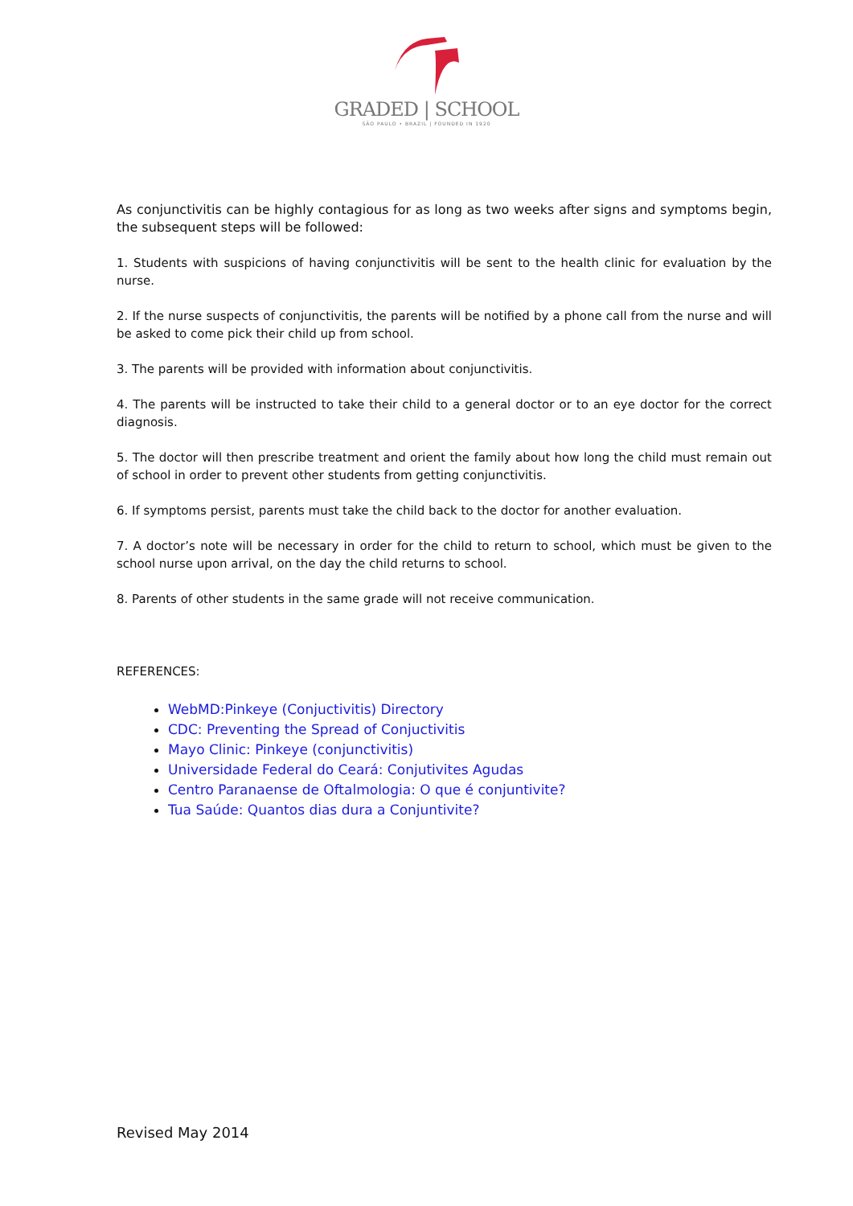GRADED | SCHOOL
SÃO PAULO • BRAZIL | FOUNDED IN 1920
As conjunctivitis can be highly contagious for as long as two weeks after signs and symptoms begin, the subsequent steps will be followed:
1. Students with suspicions of having conjunctivitis will be sent to the health clinic for evaluation by the nurse.
2. If the nurse suspects of conjunctivitis, the parents will be notified by a phone call from the nurse and will be asked to come pick their child up from school.
3. The parents will be provided with information about conjunctivitis.
4. The parents will be instructed to take their child to a general doctor or to an eye doctor for the correct diagnosis.
5. The doctor will then prescribe treatment and orient the family about how long the child must remain out of school in order to prevent other students from getting conjunctivitis.
6. If symptoms persist, parents must take the child back to the doctor for another evaluation.
7. A doctor’s note will be necessary in order for the child to return to school, which must be given to the school nurse upon arrival, on the day the child returns to school.
8. Parents of other students in the same grade will not receive communication.
REFERENCES:
WebMD:Pinkeye (Conjuctivitis) Directory
CDC: Preventing the Spread of Conjuctivitis
Mayo Clinic: Pinkeye (conjunctivitis)
Universidade Federal do Ceará: Conjutivites Agudas
Centro Paranaense de Oftalmologia: O que é conjuntivite?
Tua Saúde: Quantos dias dura a Conjuntivite?
Revised May 2014